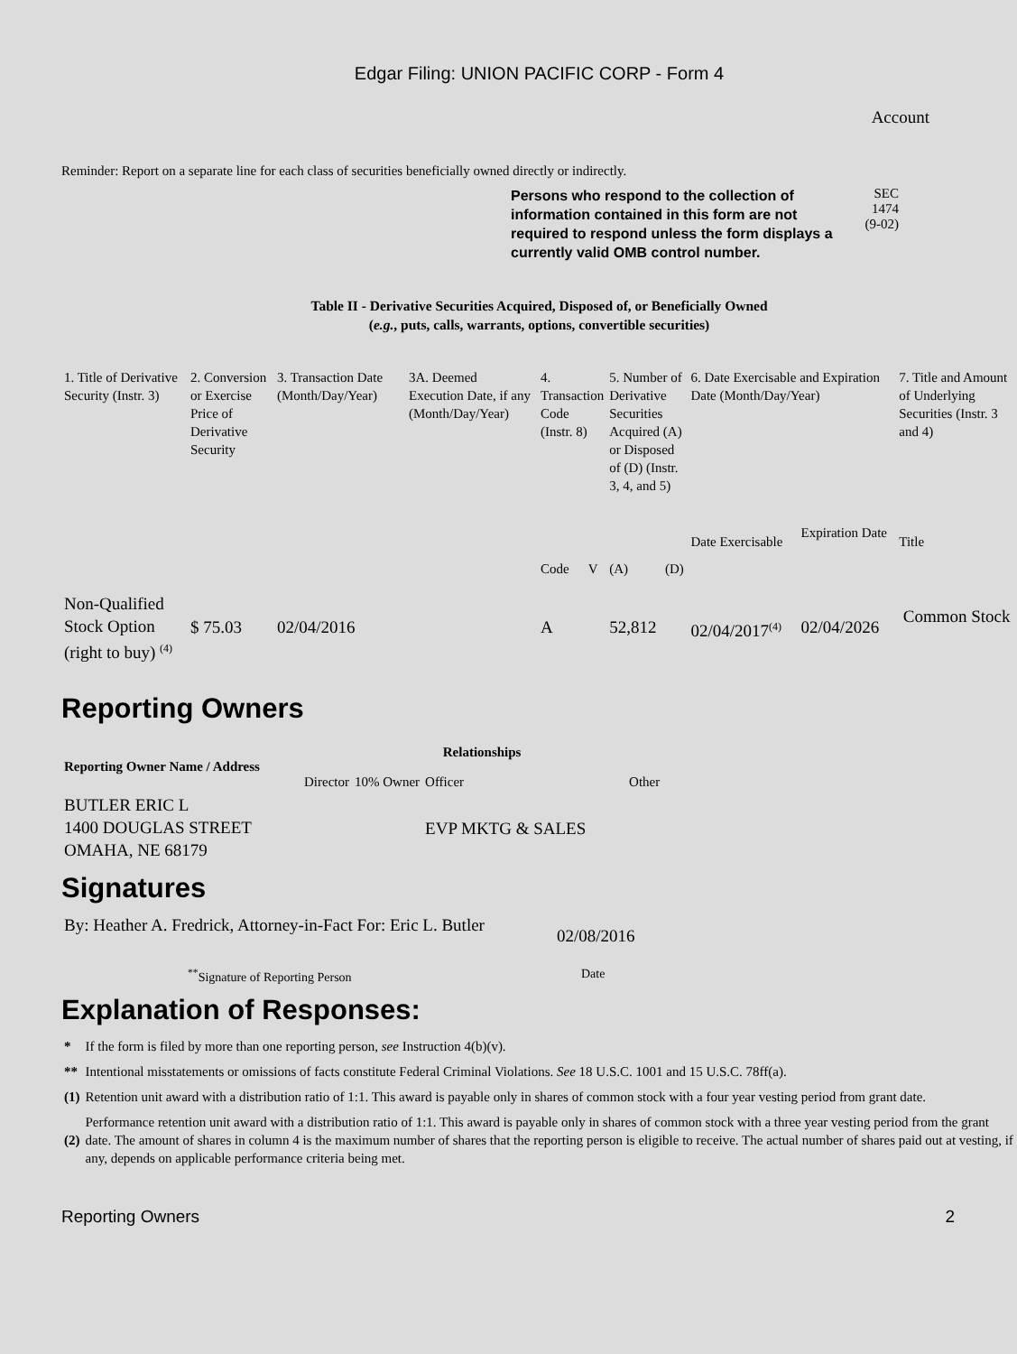Edgar Filing: UNION PACIFIC CORP - Form 4
Account
Reminder: Report on a separate line for each class of securities beneficially owned directly or indirectly.
Persons who respond to the collection of information contained in this form are not required to respond unless the form displays a currently valid OMB control number.
SEC 1474
(9-02)
Table II - Derivative Securities Acquired, Disposed of, or Beneficially Owned
(e.g., puts, calls, warrants, options, convertible securities)
| 1. Title of Derivative Security (Instr. 3) | 2. Conversion or Exercise Price of Derivative Security | 3. Transaction Date (Month/Day/Year) | 3A. Deemed Execution Date, if any (Month/Day/Year) | 4. Transaction Code (Instr. 8) | | 5. Number of Derivative Securities Acquired (A) or Disposed of (D) (Instr. 3, 4, and 5) | | 6. Date Exercisable and Expiration Date (Month/Day/Year) | | 7. Title and Amount of Underlying Securities (Instr. 3 and 4) |
| | | | | Code | V | (A) | (D) | Date Exercisable | Expiration Date | Title |
| Non-Qualified Stock Option (right to buy) <sup>(4)</sup> | $ 75.03 | 02/04/2016 | | A | | 52,812 | | 02/04/2017<sup>(4)</sup> | 02/04/2026 | Common Stock |
Reporting Owners
| Reporting Owner Name / Address | Relationships | | | |
| --- | --- | --- | --- | --- |
| | Director | 10% Owner | Officer | Other |
| BUTLER ERIC L 1400 DOUGLAS STREET OMAHA, NE 68179 | | | EVP MKTG & SALES | |
Signatures
| By: Heather A. Fredrick, Attorney-in-Fact For: Eric L. Butler | 02/08/2016 |
| <sup>**</sup> Signature of Reporting Person | Date |
Explanation of Responses:
| * | If the form is filed by more than one reporting person, see Instruction 4(b)(v). |
| ** | Intentional misstatements or omissions of facts constitute Federal Criminal Violations. See 18 U.S.C. 1001 and 15 U.S.C. 78ff(a). |
| (1) | Retention unit award with a distribution ratio of 1:1. This award is payable only in shares of common stock with a four year vesting period from grant date. |
| (2) | Performance retention unit award with a distribution ratio of 1:1. This award is payable only in shares of common stock with a three year vesting period from the grant date. The amount of shares in column 4 is the maximum number of shares that the reporting person is eligible to receive. The actual number of shares paid out at vesting, if any, depends on applicable performance criteria being met. |
Reporting Owners 2